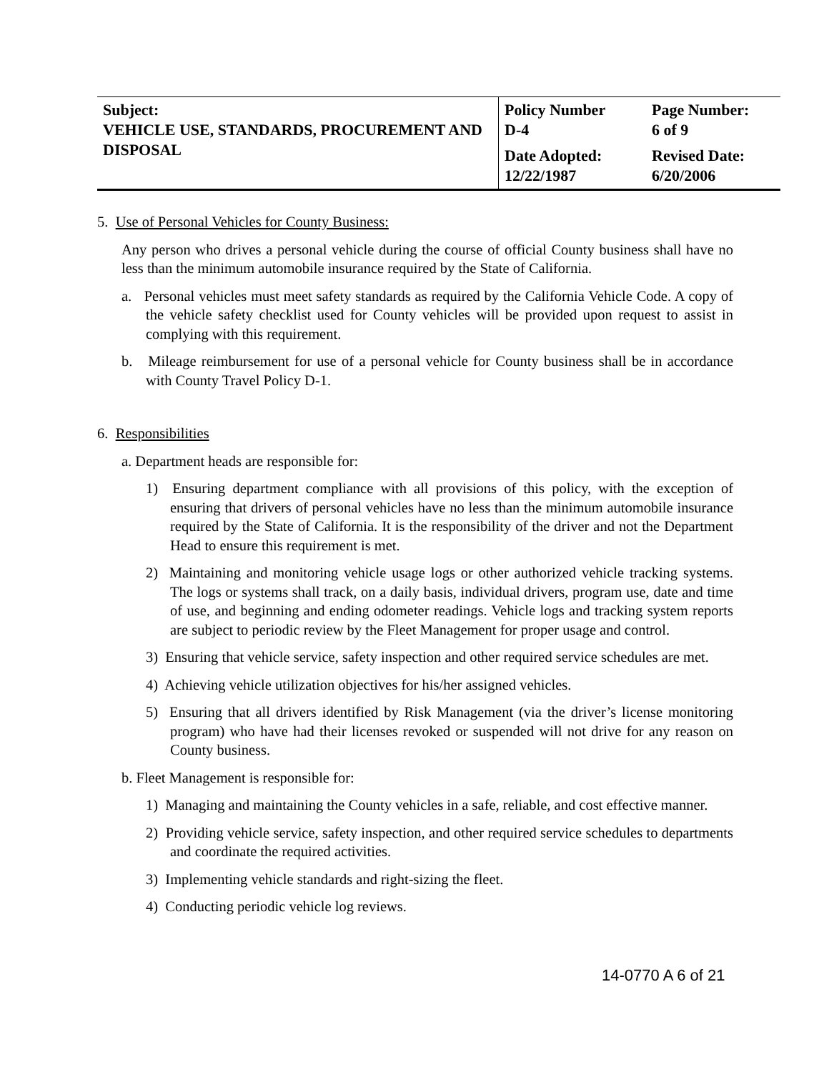| Subject: VEHICLE USE, STANDARDS, PROCUREMENT AND DISPOSAL | Policy Number D-4 | Page Number: 6 of 9 |
| | Date Adopted: 12/22/1987 | Revised Date: 6/20/2006 |
5. Use of Personal Vehicles for County Business:
Any person who drives a personal vehicle during the course of official County business shall have no less than the minimum automobile insurance required by the State of California.
a. Personal vehicles must meet safety standards as required by the California Vehicle Code. A copy of the vehicle safety checklist used for County vehicles will be provided upon request to assist in complying with this requirement.
b. Mileage reimbursement for use of a personal vehicle for County business shall be in accordance with County Travel Policy D-1.
6. Responsibilities
a. Department heads are responsible for:
1) Ensuring department compliance with all provisions of this policy, with the exception of ensuring that drivers of personal vehicles have no less than the minimum automobile insurance required by the State of California. It is the responsibility of the driver and not the Department Head to ensure this requirement is met.
2) Maintaining and monitoring vehicle usage logs or other authorized vehicle tracking systems. The logs or systems shall track, on a daily basis, individual drivers, program use, date and time of use, and beginning and ending odometer readings. Vehicle logs and tracking system reports are subject to periodic review by the Fleet Management for proper usage and control.
3) Ensuring that vehicle service, safety inspection and other required service schedules are met.
4) Achieving vehicle utilization objectives for his/her assigned vehicles.
5) Ensuring that all drivers identified by Risk Management (via the driver’s license monitoring program) who have had their licenses revoked or suspended will not drive for any reason on County business.
b. Fleet Management is responsible for:
1) Managing and maintaining the County vehicles in a safe, reliable, and cost effective manner.
2) Providing vehicle service, safety inspection, and other required service schedules to departments and coordinate the required activities.
3) Implementing vehicle standards and right-sizing the fleet.
4) Conducting periodic vehicle log reviews.
14-0770 A 6 of 21